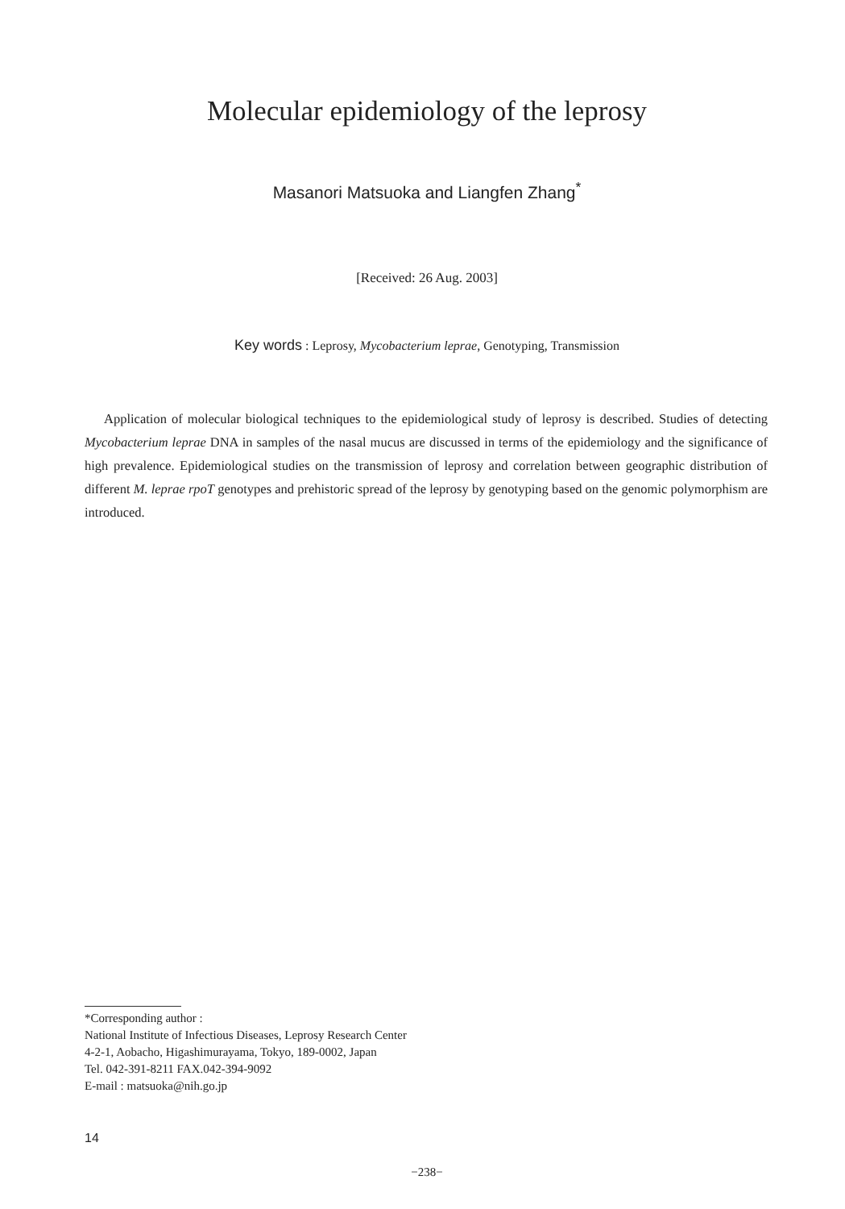Molecular epidemiology of the leprosy
Masanori Matsuoka and Liangfen Zhang<sup>*</sup>
[Received: 26 Aug. 2003]
Key words : Leprosy, Mycobacterium leprae, Genotyping, Transmission
Application of molecular biological techniques to the epidemiological study of leprosy is described. Studies of detecting Mycobacterium leprae DNA in samples of the nasal mucus are discussed in terms of the epidemiology and the significance of high prevalence. Epidemiological studies on the transmission of leprosy and correlation between geographic distribution of different M. leprae rpoT genotypes and prehistoric spread of the leprosy by genotyping based on the genomic polymorphism are introduced.
*Corresponding author :
National Institute of Infectious Diseases, Leprosy Research Center
4-2-1, Aobacho, Higashimurayama, Tokyo, 189-0002, Japan
Tel. 042-391-8211 FAX.042-394-9092
E-mail : matsuoka@nih.go.jp
14
−238−